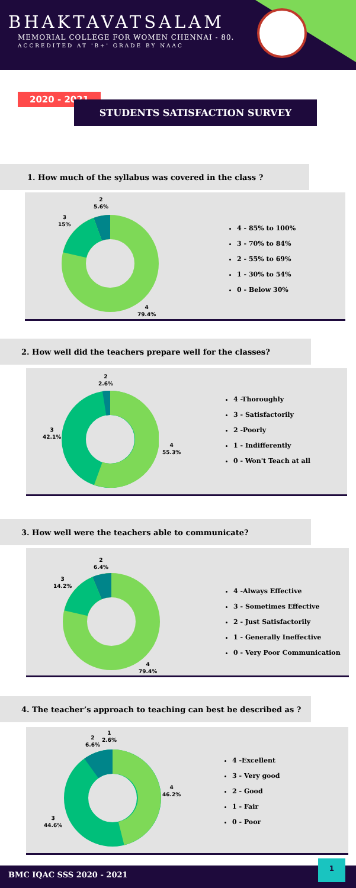BHAKTAVATSALAM
MEMORIAL COLLEGE FOR WOMEN CHENNAI - 80.
ACCREDITED AT 'B+' GRADE BY NAAC
2020 - 2021
STUDENTS SATISFACTION SURVEY
1. How much of the syllabus was covered in the class ?
2
5.6%
3
15%
4
79.4%
4 - 85% to 100%
3 - 70% to 84%
2 - 55% to 69%
1 - 30% to 54%
0 - Below 30%
2. How well did the teachers prepare well for the classes?
2
2.6%
3
42.1%
4
55.3%
4 -Thoroughly
3 - Satisfactorily
2 -Poorly
1 - Indifferently
0 - Won't Teach at all
3. How well were the teachers able to communicate?
2
6.4%
3
14.2%
4
79.4%
4 -Always Effective
3 - Sometimes Effective
2 - Just Satisfactorily
1 - Generally Ineffective
0 - Very Poor Communication
4. The teacher’s approach to teaching can best be described as ?
2
6.6%
1
2.6%
3
44.6%
4
46.2%
4 -Excellent
3 - Very good
2 - Good
1 - Fair
0 - Poor
BMC IQAC SSS 2020 - 2021
1